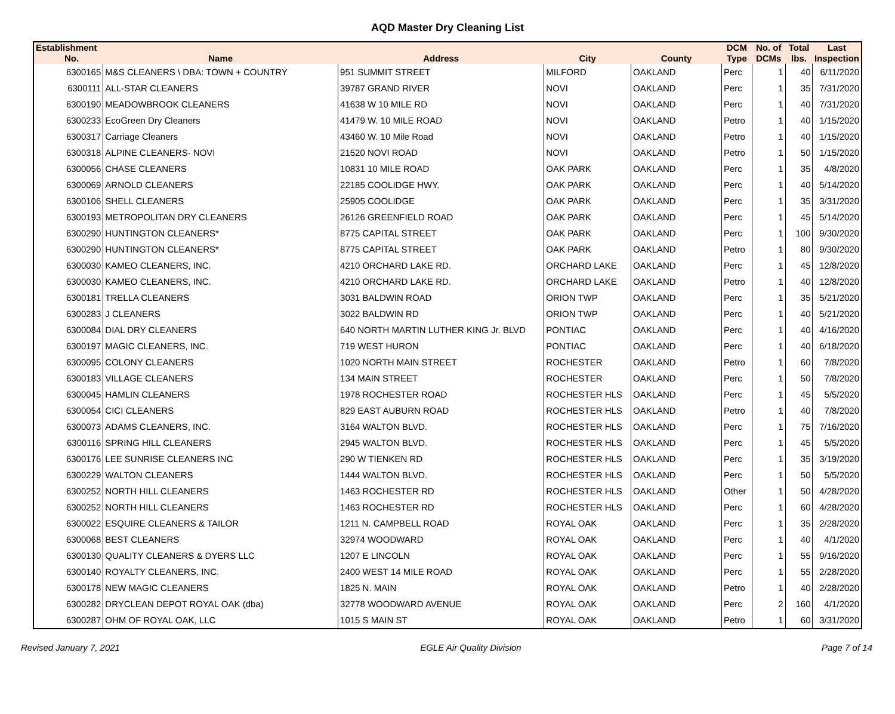AQD Master Dry Cleaning List
| Establishment No. | Name | Address | City | County | DCM Type | No. of DCMs | Total lbs. | Last Inspection |
| --- | --- | --- | --- | --- | --- | --- | --- | --- |
| 6300165 | M&S CLEANERS \ DBA: TOWN + COUNTRY | 951 SUMMIT STREET | MILFORD | OAKLAND | Perc | 1 | 40 | 6/11/2020 |
| 6300111 | ALL-STAR CLEANERS | 39787 GRAND RIVER | NOVI | OAKLAND | Perc | 1 | 35 | 7/31/2020 |
| 6300190 | MEADOWBROOK CLEANERS | 41638 W 10 MILE RD | NOVI | OAKLAND | Perc | 1 | 40 | 7/31/2020 |
| 6300233 | EcoGreen Dry Cleaners | 41479 W. 10 MILE ROAD | NOVI | OAKLAND | Petro | 1 | 40 | 1/15/2020 |
| 6300317 | Carriage Cleaners | 43460 W. 10 Mile Road | NOVI | OAKLAND | Petro | 1 | 40 | 1/15/2020 |
| 6300318 | ALPINE CLEANERS- NOVI | 21520 NOVI ROAD | NOVI | OAKLAND | Petro | 1 | 50 | 1/15/2020 |
| 6300056 | CHASE CLEANERS | 10831 10 MILE ROAD | OAK PARK | OAKLAND | Perc | 1 | 35 | 4/8/2020 |
| 6300069 | ARNOLD CLEANERS | 22185 COOLIDGE HWY. | OAK PARK | OAKLAND | Perc | 1 | 40 | 5/14/2020 |
| 6300106 | SHELL CLEANERS | 25905 COOLIDGE | OAK PARK | OAKLAND | Perc | 1 | 35 | 3/31/2020 |
| 6300193 | METROPOLITAN DRY CLEANERS | 26126 GREENFIELD ROAD | OAK PARK | OAKLAND | Perc | 1 | 45 | 5/14/2020 |
| 6300290 | HUNTINGTON CLEANERS* | 8775 CAPITAL STREET | OAK PARK | OAKLAND | Perc | 1 | 100 | 9/30/2020 |
| 6300290 | HUNTINGTON CLEANERS* | 8775 CAPITAL STREET | OAK PARK | OAKLAND | Petro | 1 | 80 | 9/30/2020 |
| 6300030 | KAMEO CLEANERS, INC. | 4210 ORCHARD LAKE RD. | ORCHARD LAKE | OAKLAND | Perc | 1 | 45 | 12/8/2020 |
| 6300030 | KAMEO CLEANERS, INC. | 4210 ORCHARD LAKE RD. | ORCHARD LAKE | OAKLAND | Petro | 1 | 40 | 12/8/2020 |
| 6300181 | TRELLA CLEANERS | 3031 BALDWIN ROAD | ORION TWP | OAKLAND | Perc | 1 | 35 | 5/21/2020 |
| 6300283 | J CLEANERS | 3022 BALDWIN RD | ORION TWP | OAKLAND | Perc | 1 | 40 | 5/21/2020 |
| 6300084 | DIAL DRY CLEANERS | 640 NORTH MARTIN LUTHER KING Jr. BLVD | PONTIAC | OAKLAND | Perc | 1 | 40 | 4/16/2020 |
| 6300197 | MAGIC CLEANERS, INC. | 719 WEST HURON | PONTIAC | OAKLAND | Perc | 1 | 40 | 6/18/2020 |
| 6300095 | COLONY CLEANERS | 1020 NORTH MAIN STREET | ROCHESTER | OAKLAND | Petro | 1 | 60 | 7/8/2020 |
| 6300183 | VILLAGE CLEANERS | 134 MAIN STREET | ROCHESTER | OAKLAND | Perc | 1 | 50 | 7/8/2020 |
| 6300045 | HAMLIN CLEANERS | 1978 ROCHESTER ROAD | ROCHESTER HLS | OAKLAND | Perc | 1 | 45 | 5/5/2020 |
| 6300054 | CICI CLEANERS | 829 EAST AUBURN ROAD | ROCHESTER HLS | OAKLAND | Petro | 1 | 40 | 7/8/2020 |
| 6300073 | ADAMS CLEANERS, INC. | 3164 WALTON BLVD. | ROCHESTER HLS | OAKLAND | Perc | 1 | 75 | 7/16/2020 |
| 6300116 | SPRING HILL CLEANERS | 2945 WALTON BLVD. | ROCHESTER HLS | OAKLAND | Perc | 1 | 45 | 5/5/2020 |
| 6300176 | LEE SUNRISE CLEANERS INC | 290 W TIENKEN RD | ROCHESTER HLS | OAKLAND | Perc | 1 | 35 | 3/19/2020 |
| 6300229 | WALTON CLEANERS | 1444 WALTON BLVD. | ROCHESTER HLS | OAKLAND | Perc | 1 | 50 | 5/5/2020 |
| 6300252 | NORTH HILL CLEANERS | 1463 ROCHESTER RD | ROCHESTER HLS | OAKLAND | Other | 1 | 50 | 4/28/2020 |
| 6300252 | NORTH HILL CLEANERS | 1463 ROCHESTER RD | ROCHESTER HLS | OAKLAND | Perc | 1 | 60 | 4/28/2020 |
| 6300022 | ESQUIRE CLEANERS & TAILOR | 1211 N. CAMPBELL ROAD | ROYAL OAK | OAKLAND | Perc | 1 | 35 | 2/28/2020 |
| 6300068 | BEST CLEANERS | 32974 WOODWARD | ROYAL OAK | OAKLAND | Perc | 1 | 40 | 4/1/2020 |
| 6300130 | QUALITY CLEANERS & DYERS LLC | 1207 E LINCOLN | ROYAL OAK | OAKLAND | Perc | 1 | 55 | 9/16/2020 |
| 6300140 | ROYALTY CLEANERS, INC. | 2400 WEST 14 MILE ROAD | ROYAL OAK | OAKLAND | Perc | 1 | 55 | 2/28/2020 |
| 6300178 | NEW MAGIC CLEANERS | 1825 N. MAIN | ROYAL OAK | OAKLAND | Petro | 1 | 40 | 2/28/2020 |
| 6300282 | DRYCLEAN DEPOT ROYAL OAK (dba) | 32778 WOODWARD AVENUE | ROYAL OAK | OAKLAND | Perc | 2 | 160 | 4/1/2020 |
| 6300287 | OHM OF ROYAL OAK, LLC | 1015 S MAIN ST | ROYAL OAK | OAKLAND | Petro | 1 | 60 | 3/31/2020 |
Revised January 7, 2021 EGLE Air Quality Division Page 7 of 14